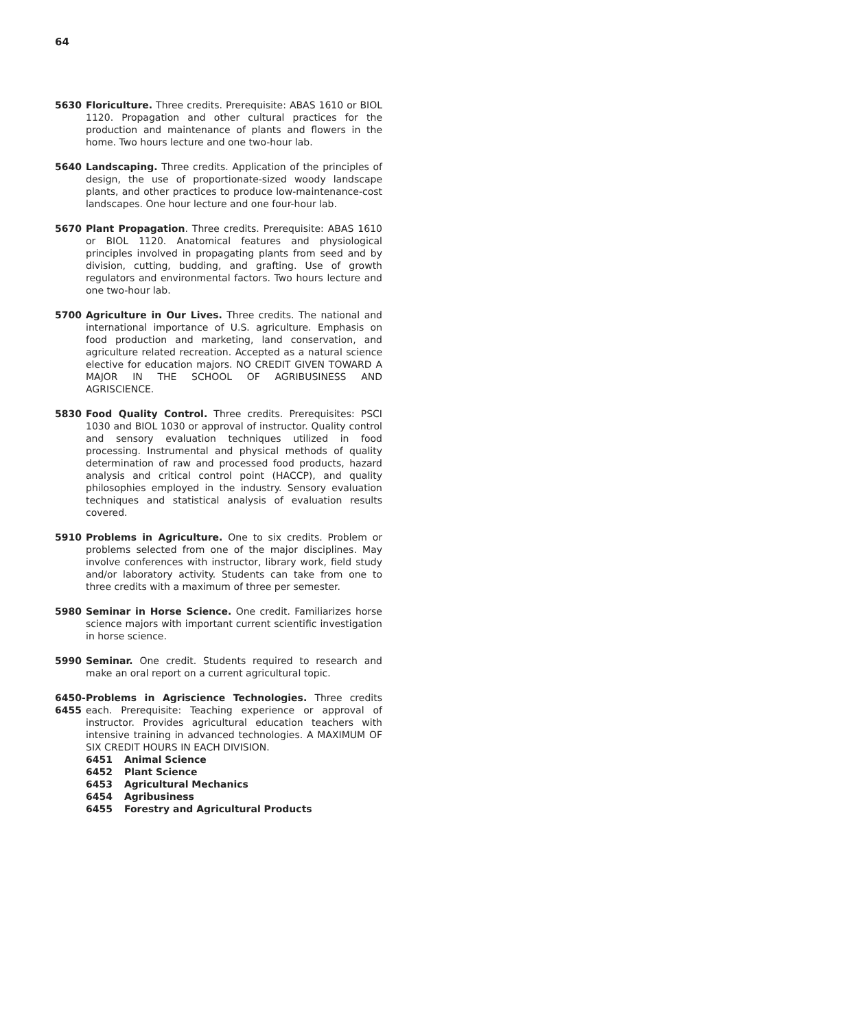64
5630 Floriculture. Three credits. Prerequisite: ABAS 1610 or BIOL 1120. Propagation and other cultural practices for the production and maintenance of plants and flowers in the home. Two hours lecture and one two-hour lab.
5640 Landscaping. Three credits. Application of the principles of design, the use of proportionate-sized woody landscape plants, and other practices to produce low-maintenance-cost landscapes. One hour lecture and one four-hour lab.
5670 Plant Propagation. Three credits. Prerequisite: ABAS 1610 or BIOL 1120. Anatomical features and physiological principles involved in propagating plants from seed and by division, cutting, budding, and grafting. Use of growth regulators and environmental factors. Two hours lecture and one two-hour lab.
5700 Agriculture in Our Lives. Three credits. The national and international importance of U.S. agriculture. Emphasis on food production and marketing, land conservation, and agriculture related recreation. Accepted as a natural science elective for education majors. NO CREDIT GIVEN TOWARD A MAJOR IN THE SCHOOL OF AGRIBUSINESS AND AGRISCIENCE.
5830 Food Quality Control. Three credits. Prerequisites: PSCI 1030 and BIOL 1030 or approval of instructor. Quality control and sensory evaluation techniques utilized in food processing. Instrumental and physical methods of quality determination of raw and processed food products, hazard analysis and critical control point (HACCP), and quality philosophies employed in the industry. Sensory evaluation techniques and statistical analysis of evaluation results covered.
5910 Problems in Agriculture. One to six credits. Problem or problems selected from one of the major disciplines. May involve conferences with instructor, library work, field study and/or laboratory activity. Students can take from one to three credits with a maximum of three per semester.
5980 Seminar in Horse Science. One credit. Familiarizes horse science majors with important current scientific investigation in horse science.
5990 Seminar. One credit. Students required to research and make an oral report on a current agricultural topic.
6450-
6455
Problems in Agriscience Technologies. Three credits each. Prerequisite: Teaching experience or approval of instructor. Provides agricultural education teachers with intensive training in advanced technologies. A MAXIMUM OF SIX CREDIT HOURS IN EACH DIVISION.
6451 Animal Science
6452 Plant Science
6453 Agricultural Mechanics
6454 Agribusiness
6455 Forestry and Agricultural Products